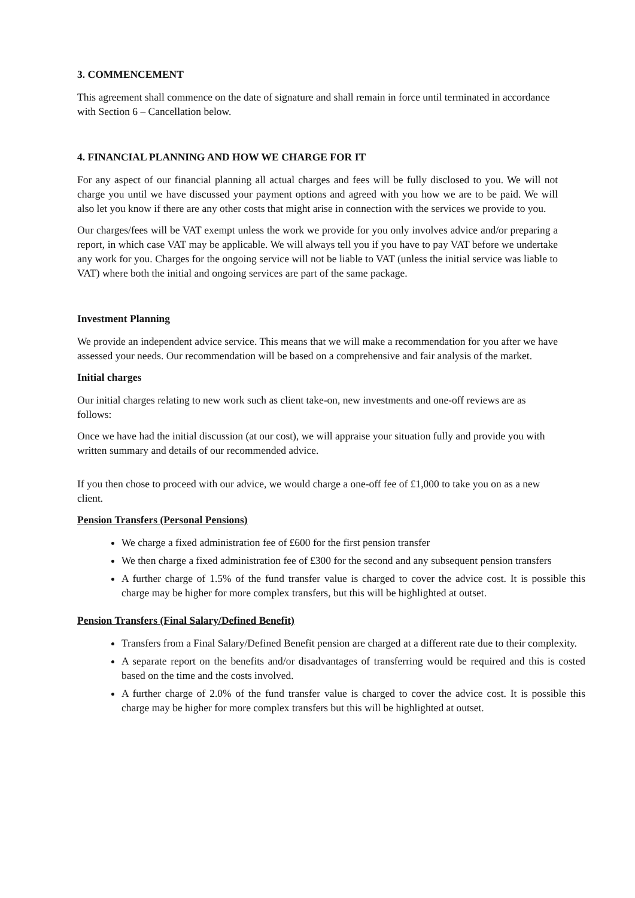3. COMMENCEMENT
This agreement shall commence on the date of signature and shall remain in force until terminated in accordance with Section 6 – Cancellation below.
4. FINANCIAL PLANNING AND HOW WE CHARGE FOR IT
For any aspect of our financial planning all actual charges and fees will be fully disclosed to you. We will not charge you until we have discussed your payment options and agreed with you how we are to be paid. We will also let you know if there are any other costs that might arise in connection with the services we provide to you.
Our charges/fees will be VAT exempt unless the work we provide for you only involves advice and/or preparing a report, in which case VAT may be applicable. We will always tell you if you have to pay VAT before we undertake any work for you. Charges for the ongoing service will not be liable to VAT (unless the initial service was liable to VAT) where both the initial and ongoing services are part of the same package.
Investment Planning
We provide an independent advice service. This means that we will make a recommendation for you after we have assessed your needs. Our recommendation will be based on a comprehensive and fair analysis of the market.
Initial charges
Our initial charges relating to new work such as client take-on, new investments and one-off reviews are as follows:
Once we have had the initial discussion (at our cost), we will appraise your situation fully and provide you with written summary and details of our recommended advice.
If you then chose to proceed with our advice, we would charge a one-off fee of £1,000 to take you on as a new client.
Pension Transfers (Personal Pensions)
We charge a fixed administration fee of £600 for the first pension transfer
We then charge a fixed administration fee of £300 for the second and any subsequent pension transfers
A further charge of 1.5% of the fund transfer value is charged to cover the advice cost. It is possible this charge may be higher for more complex transfers, but this will be highlighted at outset.
Pension Transfers (Final Salary/Defined Benefit)
Transfers from a Final Salary/Defined Benefit pension are charged at a different rate due to their complexity.
A separate report on the benefits and/or disadvantages of transferring would be required and this is costed based on the time and the costs involved.
A further charge of 2.0% of the fund transfer value is charged to cover the advice cost. It is possible this charge may be higher for more complex transfers but this will be highlighted at outset.